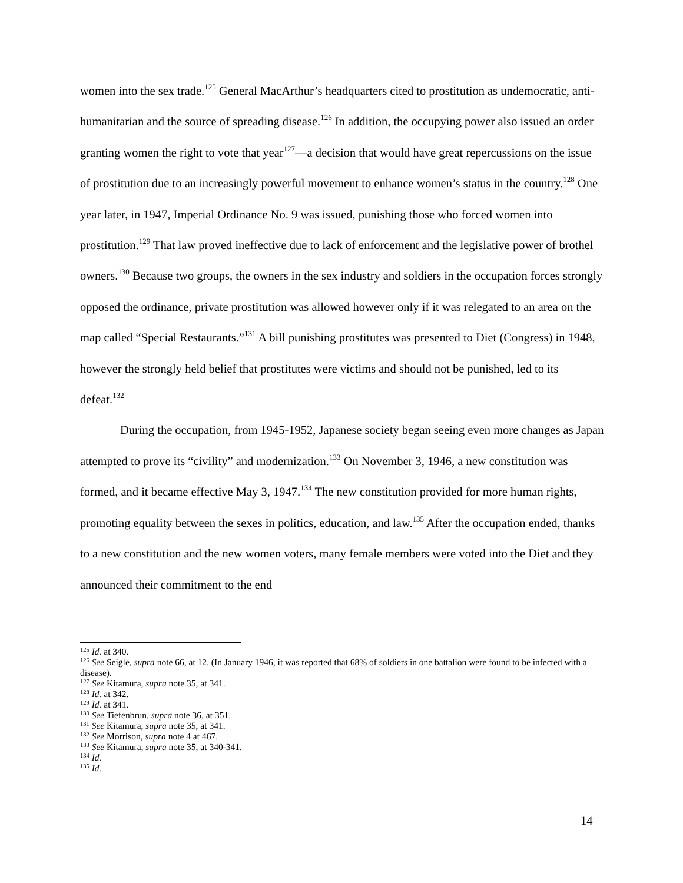women into the sex trade.<sup>125</sup> General MacArthur’s headquarters cited to prostitution as undemocratic, anti-humanitarian and the source of spreading disease.<sup>126</sup> In addition, the occupying power also issued an order granting women the right to vote that year<sup>127</sup>—a decision that would have great repercussions on the issue of prostitution due to an increasingly powerful movement to enhance women’s status in the country.<sup>128</sup> One year later, in 1947, Imperial Ordinance No. 9 was issued, punishing those who forced women into prostitution.<sup>129</sup> That law proved ineffective due to lack of enforcement and the legislative power of brothel owners.<sup>130</sup> Because two groups, the owners in the sex industry and soldiers in the occupation forces strongly opposed the ordinance, private prostitution was allowed however only if it was relegated to an area on the map called “Special Restaurants.”<sup>131</sup> A bill punishing prostitutes was presented to Diet (Congress) in 1948, however the strongly held belief that prostitutes were victims and should not be punished, led to its defeat.<sup>132</sup>
During the occupation, from 1945-1952, Japanese society began seeing even more changes as Japan attempted to prove its “civility” and modernization.<sup>133</sup> On November 3, 1946, a new constitution was formed, and it became effective May 3, 1947.<sup>134</sup> The new constitution provided for more human rights, promoting equality between the sexes in politics, education, and law.<sup>135</sup> After the occupation ended, thanks to a new constitution and the new women voters, many female members were voted into the Diet and they announced their commitment to the end
<sup>125</sup> Id. at 340.
<sup>126</sup> See Seigle, supra note 66, at 12. (In January 1946, it was reported that 68% of soldiers in one battalion were found to be infected with a disease).
<sup>127</sup> See Kitamura, supra note 35, at 341.
<sup>128</sup> Id. at 342.
<sup>129</sup> Id. at 341.
<sup>130</sup> See Tiefenbrun, supra note 36, at 351.
<sup>131</sup> See Kitamura, supra note 35, at 341.
<sup>132</sup> See Morrison, supra note 4 at 467.
<sup>133</sup> See Kitamura, supra note 35, at 340-341.
<sup>134</sup> Id.
<sup>135</sup> Id.
14